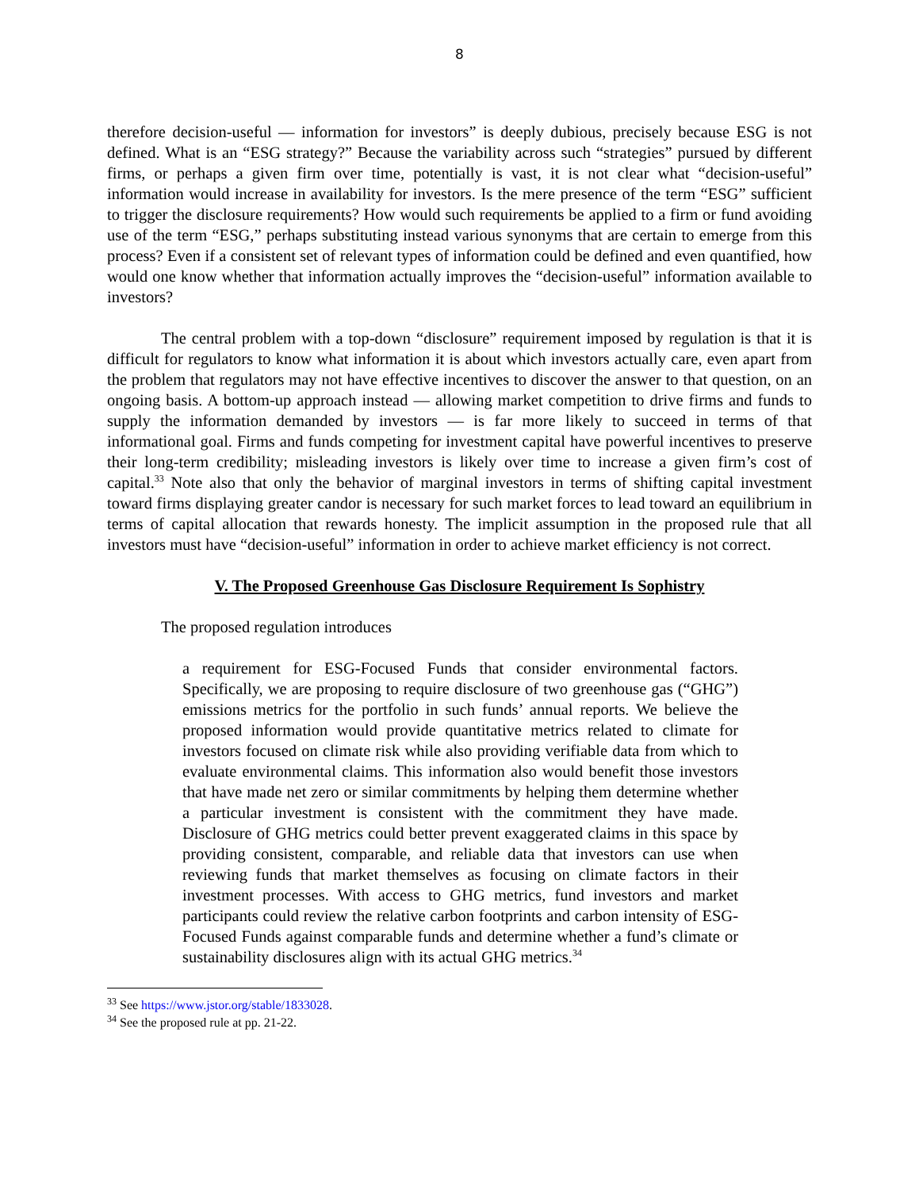8
therefore decision-useful — information for investors” is deeply dubious, precisely because ESG is not defined. What is an “ESG strategy?” Because the variability across such “strategies” pursued by different firms, or perhaps a given firm over time, potentially is vast, it is not clear what “decision-useful” information would increase in availability for investors. Is the mere presence of the term “ESG” sufficient to trigger the disclosure requirements? How would such requirements be applied to a firm or fund avoiding use of the term “ESG,” perhaps substituting instead various synonyms that are certain to emerge from this process? Even if a consistent set of relevant types of information could be defined and even quantified, how would one know whether that information actually improves the “decision-useful” information available to investors?
The central problem with a top-down “disclosure” requirement imposed by regulation is that it is difficult for regulators to know what information it is about which investors actually care, even apart from the problem that regulators may not have effective incentives to discover the answer to that question, on an ongoing basis. A bottom-up approach instead — allowing market competition to drive firms and funds to supply the information demanded by investors — is far more likely to succeed in terms of that informational goal. Firms and funds competing for investment capital have powerful incentives to preserve their long-term credibility; misleading investors is likely over time to increase a given firm’s cost of capital.<sup>33</sup> Note also that only the behavior of marginal investors in terms of shifting capital investment toward firms displaying greater candor is necessary for such market forces to lead toward an equilibrium in terms of capital allocation that rewards honesty. The implicit assumption in the proposed rule that all investors must have “decision-useful” information in order to achieve market efficiency is not correct.
V. The Proposed Greenhouse Gas Disclosure Requirement Is Sophistry
The proposed regulation introduces
a requirement for ESG-Focused Funds that consider environmental factors. Specifically, we are proposing to require disclosure of two greenhouse gas (“GHG”) emissions metrics for the portfolio in such funds’ annual reports. We believe the proposed information would provide quantitative metrics related to climate for investors focused on climate risk while also providing verifiable data from which to evaluate environmental claims. This information also would benefit those investors that have made net zero or similar commitments by helping them determine whether a particular investment is consistent with the commitment they have made. Disclosure of GHG metrics could better prevent exaggerated claims in this space by providing consistent, comparable, and reliable data that investors can use when reviewing funds that market themselves as focusing on climate factors in their investment processes. With access to GHG metrics, fund investors and market participants could review the relative carbon footprints and carbon intensity of ESG-Focused Funds against comparable funds and determine whether a fund’s climate or sustainability disclosures align with its actual GHG metrics.<sup>34</sup>
<sup>33</sup> See https://www.jstor.org/stable/1833028.
<sup>34</sup> See the proposed rule at pp. 21-22.